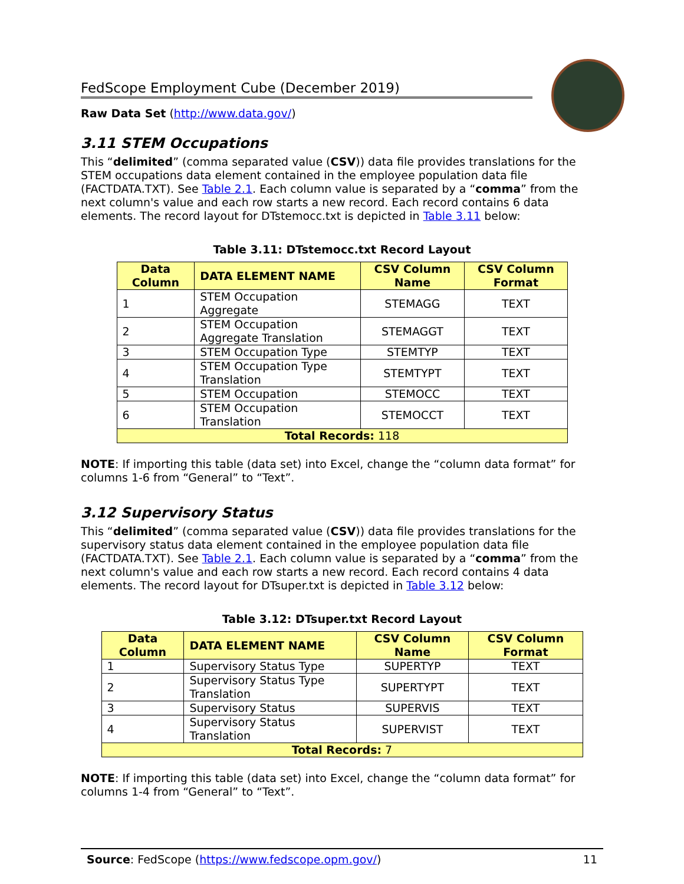FedScope Employment Cube (December 2019)
Raw Data Set (http://www.data.gov/)
3.11 STEM Occupations
This “delimited” (comma separated value (CSV)) data file provides translations for the STEM occupations data element contained in the employee population data file (FACTDATA.TXT). See Table 2.1. Each column value is separated by a “comma” from the next column's value and each row starts a new record. Each record contains 6 data elements. The record layout for DTstemocc.txt is depicted in Table 3.11 below:
Table 3.11: DTstemocc.txt Record Layout
| Data Column | DATA ELEMENT NAME | CSV Column Name | CSV Column Format |
| --- | --- | --- | --- |
| 1 | STEM Occupation Aggregate | STEMAGG | TEXT |
| 2 | STEM Occupation Aggregate Translation | STEMAGGT | TEXT |
| 3 | STEM Occupation Type | STEMTYP | TEXT |
| 4 | STEM Occupation Type Translation | STEMTYPT | TEXT |
| 5 | STEM Occupation | STEMOCC | TEXT |
| 6 | STEM Occupation Translation | STEMOCCT | TEXT |
| Total Records: 118 | | | |
NOTE: If importing this table (data set) into Excel, change the “column data format” for columns 1-6 from “General” to “Text”.
3.12 Supervisory Status
This “delimited” (comma separated value (CSV)) data file provides translations for the supervisory status data element contained in the employee population data file (FACTDATA.TXT). See Table 2.1. Each column value is separated by a “comma” from the next column's value and each row starts a new record. Each record contains 4 data elements. The record layout for DTsuper.txt is depicted in Table 3.12 below:
Table 3.12: DTsuper.txt Record Layout
| Data Column | DATA ELEMENT NAME | CSV Column Name | CSV Column Format |
| --- | --- | --- | --- |
| 1 | Supervisory Status Type | SUPERTYP | TEXT |
| 2 | Supervisory Status Type Translation | SUPERTYPT | TEXT |
| 3 | Supervisory Status | SUPERVIS | TEXT |
| 4 | Supervisory Status Translation | SUPERVIST | TEXT |
| Total Records: 7 | | | |
NOTE: If importing this table (data set) into Excel, change the “column data format” for columns 1-4 from “General” to “Text”.
Source: FedScope (https://www.fedscope.opm.gov/) 11